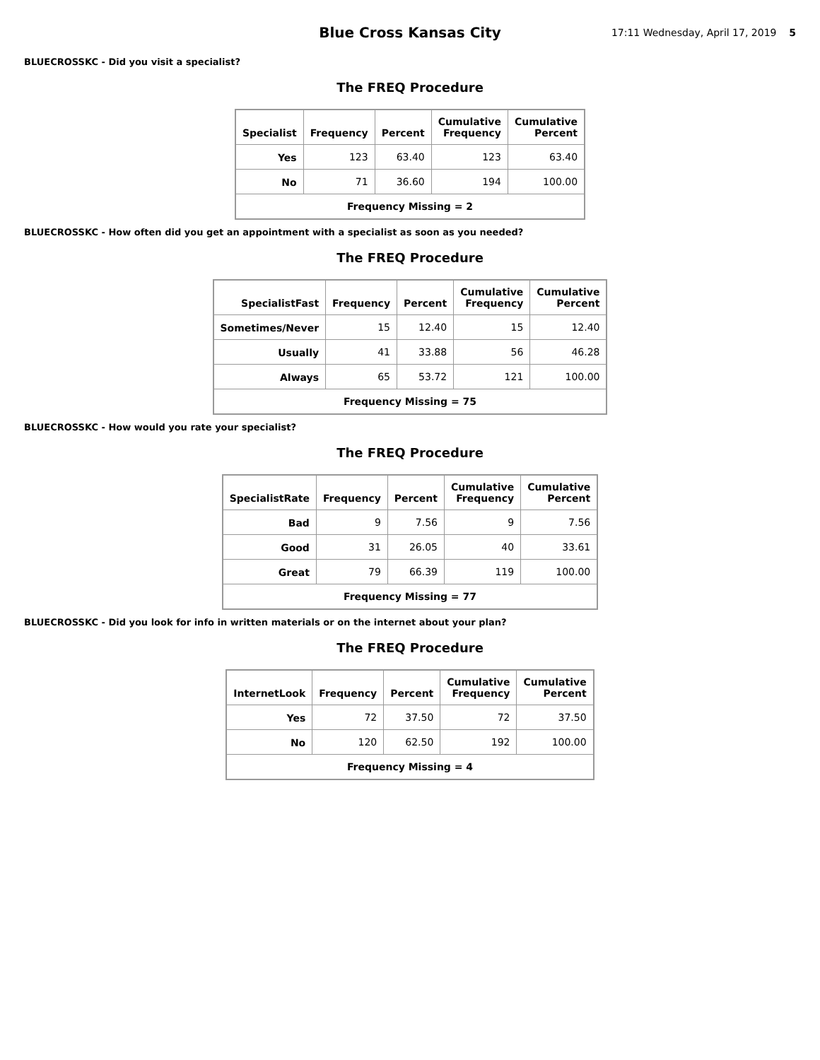Blue Cross Kansas City
17:11 Wednesday, April 17, 2019 5
BLUECROSSKC - Did you visit a specialist?
The FREQ Procedure
| Specialist | Frequency | Percent | Cumulative Frequency | Cumulative Percent |
| --- | --- | --- | --- | --- |
| Yes | 123 | 63.40 | 123 | 63.40 |
| No | 71 | 36.60 | 194 | 100.00 |
| Frequency Missing = 2 | | | | |
BLUECROSSKC - How often did you get an appointment with a specialist as soon as you needed?
The FREQ Procedure
| SpecialistFast | Frequency | Percent | Cumulative Frequency | Cumulative Percent |
| --- | --- | --- | --- | --- |
| Sometimes/Never | 15 | 12.40 | 15 | 12.40 |
| Usually | 41 | 33.88 | 56 | 46.28 |
| Always | 65 | 53.72 | 121 | 100.00 |
| Frequency Missing = 75 | | | | |
BLUECROSSKC - How would you rate your specialist?
The FREQ Procedure
| SpecialistRate | Frequency | Percent | Cumulative Frequency | Cumulative Percent |
| --- | --- | --- | --- | --- |
| Bad | 9 | 7.56 | 9 | 7.56 |
| Good | 31 | 26.05 | 40 | 33.61 |
| Great | 79 | 66.39 | 119 | 100.00 |
| Frequency Missing = 77 | | | | |
BLUECROSSKC - Did you look for info in written materials or on the internet about your plan?
The FREQ Procedure
| InternetLook | Frequency | Percent | Cumulative Frequency | Cumulative Percent |
| --- | --- | --- | --- | --- |
| Yes | 72 | 37.50 | 72 | 37.50 |
| No | 120 | 62.50 | 192 | 100.00 |
| Frequency Missing = 4 | | | | |